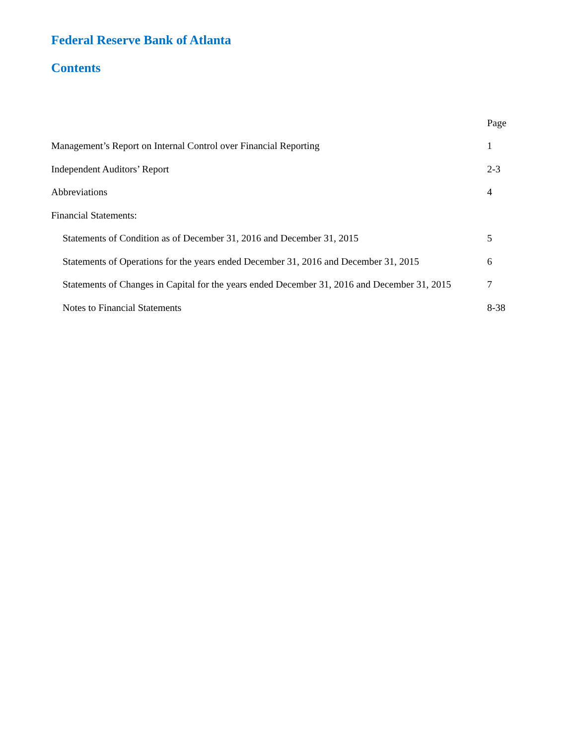Federal Reserve Bank of Atlanta
Contents
| | Page |
| Management’s Report on Internal Control over Financial Reporting | 1 |
| Independent Auditors’ Report | 2-3 |
| Abbreviations | 4 |
| Financial Statements: | |
| Statements of Condition as of December 31, 2016 and December 31, 2015 | 5 |
| Statements of Operations for the years ended December 31, 2016 and December 31, 2015 | 6 |
| Statements of Changes in Capital for the years ended December 31, 2016 and December 31, 2015 | 7 |
| Notes to Financial Statements | 8-38 |